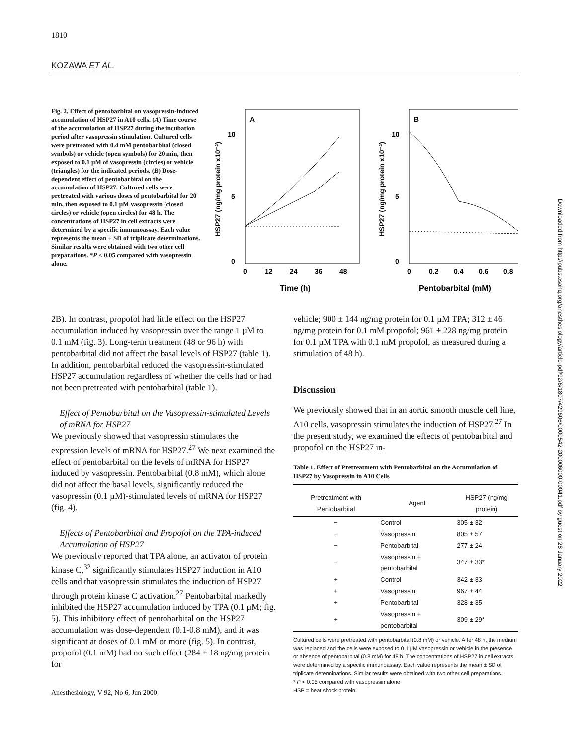1810
KOZAWA ET AL.
Fig. 2. Effect of pentobarbital on vasopressin-induced accumulation of HSP27 in A10 cells. (A) Time course of the accumulation of HSP27 during the incubation period after vasopressin stimulation. Cultured cells were pretreated with 0.4 mM pentobarbital (closed symbols) or vehicle (open symbols) for 20 min, then exposed to 0.1 µM of vasopressin (circles) or vehicle (triangles) for the indicated periods. (B) Dose-dependent effect of pentobarbital on the accumulation of HSP27. Cultured cells were pretreated with various doses of pentobarbital for 20 min, then exposed to 0.1 µM vasopressin (closed circles) or vehicle (open circles) for 48 h. The concentrations of HSP27 in cell extracts were determined by a specific immunoassay. Each value represents the mean ± SD of triplicate determinations. Similar results were obtained with two other cell preparations. *P < 0.05 compared with vasopressin alone.
A
10
5
0
0
12
24
36
48
Time (h)
HSP27 (ng/mg protein x10⁻²)
B
10
5
0
0
0.2
0.4
0.6
0.8
Pentobarbital (mM)
HSP27 (ng/mg protein x10⁻²)
2B). In contrast, propofol had little effect on the HSP27 accumulation induced by vasopressin over the range 1 µM to 0.1 mM (fig. 3). Long-term treatment (48 or 96 h) with pentobarbital did not affect the basal levels of HSP27 (table 1). In addition, pentobarbital reduced the vasopressin-stimulated HSP27 accumulation regardless of whether the cells had or had not been pretreated with pentobarbital (table 1).
Effect of Pentobarbital on the Vasopressin-stimulated Levels of mRNA for HSP27
We previously showed that vasopressin stimulates the expression levels of mRNA for HSP27.<sup>27</sup> We next examined the effect of pentobarbital on the levels of mRNA for HSP27 induced by vasopressin. Pentobarbital (0.8 mM), which alone did not affect the basal levels, significantly reduced the vasopressin (0.1 µM)-stimulated levels of mRNA for HSP27 (fig. 4).
Effects of Pentobarbital and Propofol on the TPA-induced Accumulation of HSP27
We previously reported that TPA alone, an activator of protein kinase C,<sup>32</sup> significantly stimulates HSP27 induction in A10 cells and that vasopressin stimulates the induction of HSP27 through protein kinase C activation.<sup>27</sup> Pentobarbital markedly inhibited the HSP27 accumulation induced by TPA (0.1 µM; fig. 5). This inhibitory effect of pentobarbital on the HSP27 accumulation was dose-dependent (0.1-0.8 mM), and it was significant at doses of 0.1 mM or more (fig. 5). In contrast, propofol (0.1 mM) had no such effect (284 ± 18 ng/mg protein for
vehicle; 900 ± 144 ng/mg protein for 0.1 µM TPA; 312 ± 46 ng/mg protein for 0.1 mM propofol; 961 ± 228 ng/mg protein for 0.1 µM TPA with 0.1 mM propofol, as measured during a stimulation of 48 h).
Discussion
We previously showed that in an aortic smooth muscle cell line, A10 cells, vasopressin stimulates the induction of HSP27.<sup>27</sup> In the present study, we examined the effects of pentobarbital and propofol on the HSP27 in-
Table 1. Effect of Pretreatment with Pentobarbital on the Accumulation of HSP27 by Vasopressin in A10 Cells
| Pretreatment with Pentobarbital | Agent | HSP27 (ng/mg protein) |
| --- | --- | --- |
| − | Control | 305 ± 32 |
| − | Vasopressin | 805 ± 57 |
| − | Pentobarbital | 277 ± 24 |
| − | Vasopressin + pentobarbital | 347 ± 33* |
| + | Control | 342 ± 33 |
| + | Vasopressin | 967 ± 44 |
| + | Pentobarbital | 328 ± 35 |
| + | Vasopressin + pentobarbital | 309 ± 29* |
Cultured cells were pretreated with pentobarbital (0.8 mM) or vehicle. After 48 h, the medium was replaced and the cells were exposed to 0.1 µM vasopressin or vehicle in the presence or absence of pentobarbital (0.8 mM) for 48 h. The concentrations of HSP27 in cell extracts were determined by a specific immunoassay. Each value represents the mean ± SD of triplicate determinations. Similar results were obtained with two other cell preparations.
* P < 0.05 compared with vasopressin alone.
HSP = heat shock protein.
Downloaded from http://pubs.asahq.org/anesthesiology/article-pdf/92/6/1807/429606/0000542-200006000-00041.pdf by guest on 28 January 2022
Anesthesiology, V 92, No 6, Jun 2000